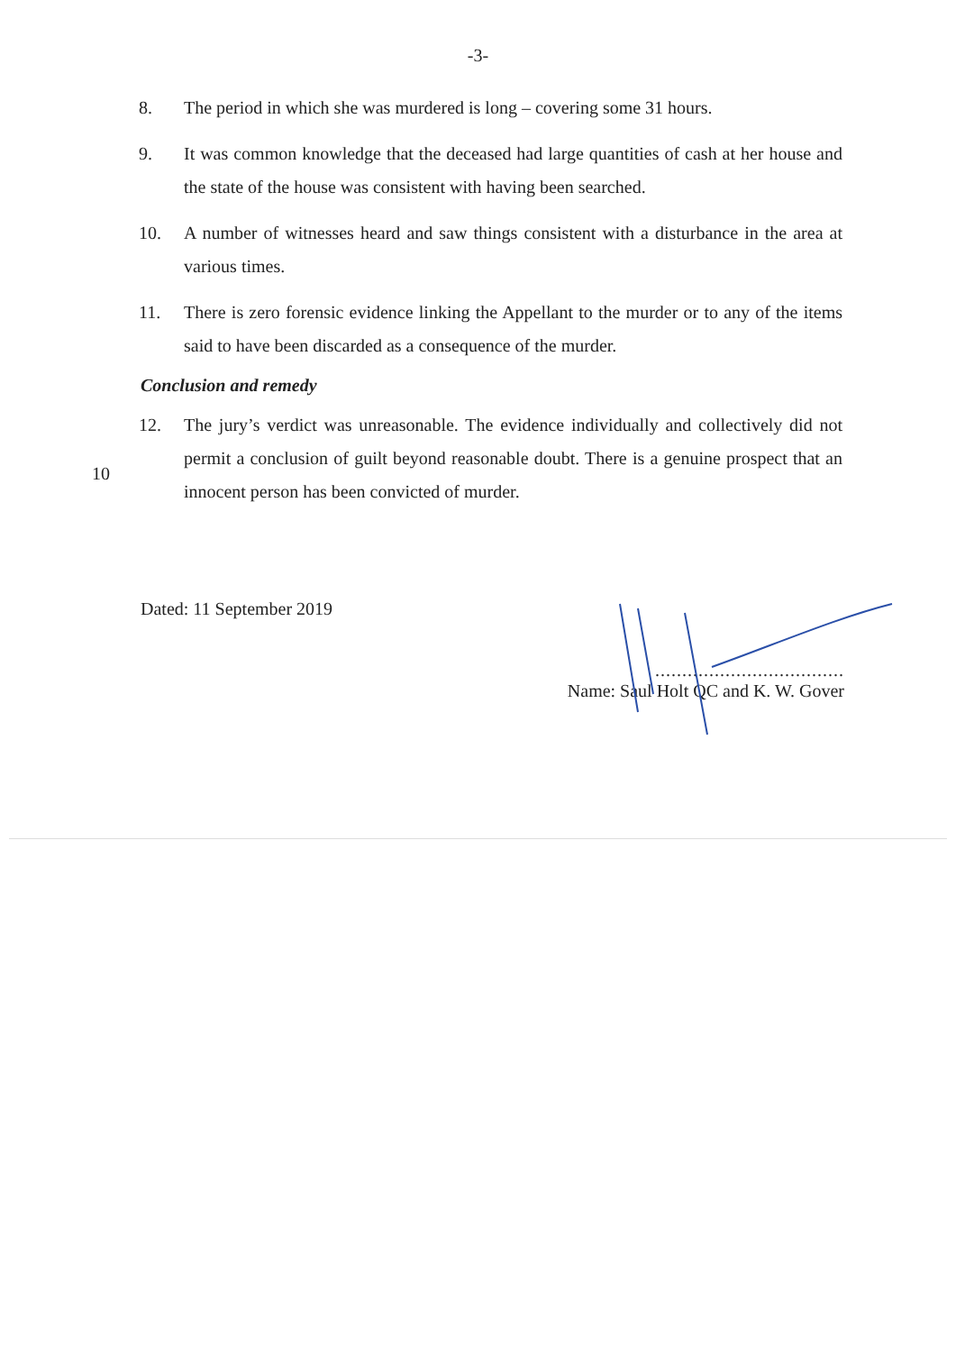-3-
8. The period in which she was murdered is long – covering some 31 hours.
9. It was common knowledge that the deceased had large quantities of cash at her house and the state of the house was consistent with having been searched.
10. A number of witnesses heard and saw things consistent with a disturbance in the area at various times.
11. There is zero forensic evidence linking the Appellant to the murder or to any of the items said to have been discarded as a consequence of the murder.
Conclusion and remedy
12. The jury’s verdict was unreasonable. The evidence individually and collectively did not permit a conclusion of guilt beyond reasonable doubt. There is a genuine prospect that an innocent person has been convicted of murder.
10
Dated: 11 September 2019
...................................
Name: Saul Holt QC and K. W. Gover